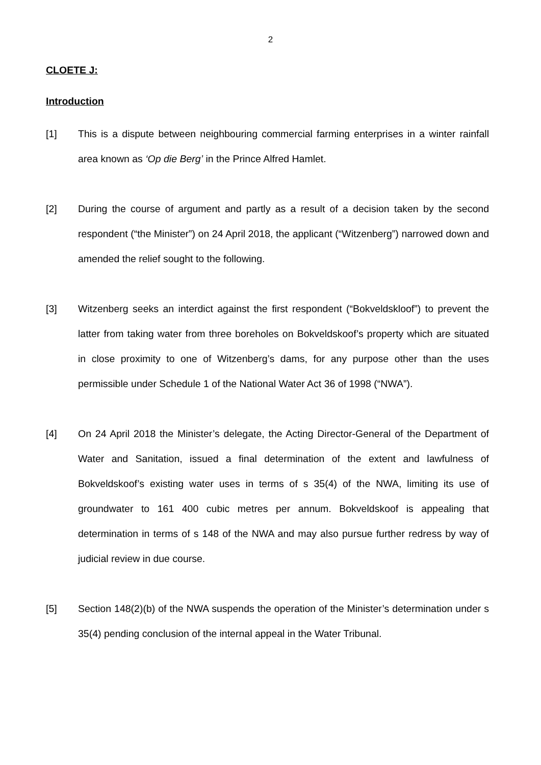2
CLOETE J:
Introduction
[1] This is a dispute between neighbouring commercial farming enterprises in a winter rainfall area known as ‘Op die Berg’ in the Prince Alfred Hamlet.
[2] During the course of argument and partly as a result of a decision taken by the second respondent (“the Minister”) on 24 April 2018, the applicant (“Witzenberg”) narrowed down and amended the relief sought to the following.
[3] Witzenberg seeks an interdict against the first respondent (“Bokveldskloof”) to prevent the latter from taking water from three boreholes on Bokveldskoof’s property which are situated in close proximity to one of Witzenberg’s dams, for any purpose other than the uses permissible under Schedule 1 of the National Water Act 36 of 1998 (“NWA”).
[4] On 24 April 2018 the Minister’s delegate, the Acting Director-General of the Department of Water and Sanitation, issued a final determination of the extent and lawfulness of Bokveldskoof’s existing water uses in terms of s 35(4) of the NWA, limiting its use of groundwater to 161 400 cubic metres per annum. Bokveldskoof is appealing that determination in terms of s 148 of the NWA and may also pursue further redress by way of judicial review in due course.
[5] Section 148(2)(b) of the NWA suspends the operation of the Minister’s determination under s 35(4) pending conclusion of the internal appeal in the Water Tribunal.